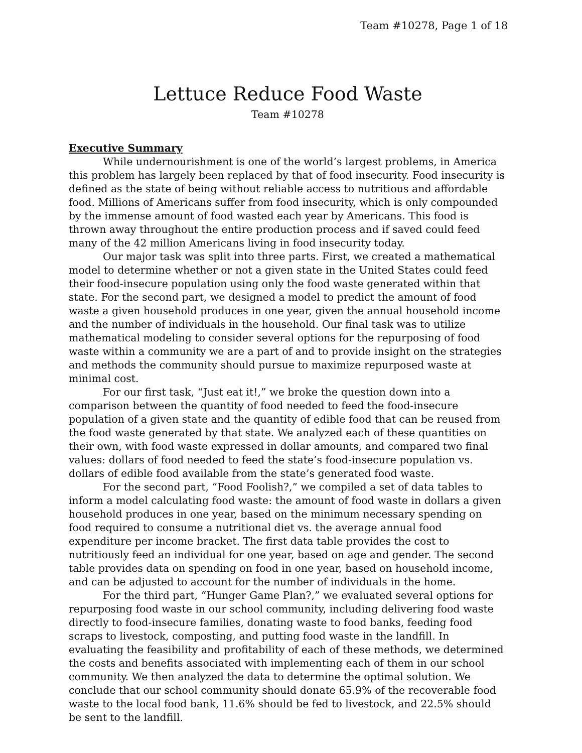Team #10278, Page 1 of 18
Lettuce Reduce Food Waste
Team #10278
Executive Summary
While undernourishment is one of the world’s largest problems, in America this problem has largely been replaced by that of food insecurity. Food insecurity is defined as the state of being without reliable access to nutritious and affordable food. Millions of Americans suffer from food insecurity, which is only compounded by the immense amount of food wasted each year by Americans. This food is thrown away throughout the entire production process and if saved could feed many of the 42 million Americans living in food insecurity today.
Our major task was split into three parts. First, we created a mathematical model to determine whether or not a given state in the United States could feed their food-insecure population using only the food waste generated within that state. For the second part, we designed a model to predict the amount of food waste a given household produces in one year, given the annual household income and the number of individuals in the household. Our final task was to utilize mathematical modeling to consider several options for the repurposing of food waste within a community we are a part of and to provide insight on the strategies and methods the community should pursue to maximize repurposed waste at minimal cost.
For our first task, “Just eat it!,” we broke the question down into a comparison between the quantity of food needed to feed the food-insecure population of a given state and the quantity of edible food that can be reused from the food waste generated by that state. We analyzed each of these quantities on their own, with food waste expressed in dollar amounts, and compared two final values: dollars of food needed to feed the state’s food-insecure population vs. dollars of edible food available from the state’s generated food waste.
For the second part, “Food Foolish?,” we compiled a set of data tables to inform a model calculating food waste: the amount of food waste in dollars a given household produces in one year, based on the minimum necessary spending on food required to consume a nutritional diet vs. the average annual food expenditure per income bracket. The first data table provides the cost to nutritiously feed an individual for one year, based on age and gender. The second table provides data on spending on food in one year, based on household income, and can be adjusted to account for the number of individuals in the home.
For the third part, “Hunger Game Plan?,” we evaluated several options for repurposing food waste in our school community, including delivering food waste directly to food-insecure families, donating waste to food banks, feeding food scraps to livestock, composting, and putting food waste in the landfill. In evaluating the feasibility and profitability of each of these methods, we determined the costs and benefits associated with implementing each of them in our school community. We then analyzed the data to determine the optimal solution. We conclude that our school community should donate 65.9% of the recoverable food waste to the local food bank, 11.6% should be fed to livestock, and 22.5% should be sent to the landfill.